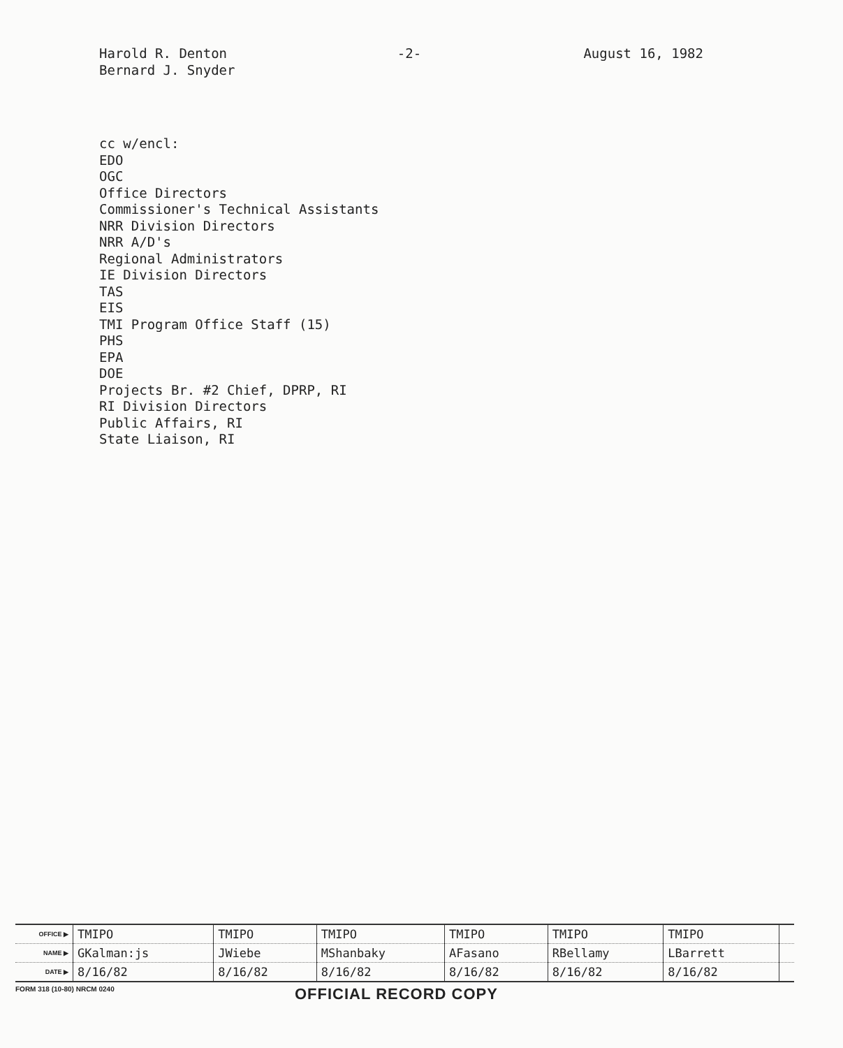Harold R. Denton
Bernard J. Snyder
-2- August 16, 1982
cc w/encl:
EDO
OGC
Office Directors
Commissioner's Technical Assistants
NRR Division Directors
NRR A/D's
Regional Administrators
IE Division Directors
TAS
EIS
TMI Program Office Staff (15)
PHS
EPA
DOE
Projects Br. #2 Chief, DPRP, RI
RI Division Directors
Public Affairs, RI
State Liaison, RI
| OFFICE ▶ | TMIPO | TMIPO | TMIPO | TMIPO | TMIPO | TMIPO | |
| NAME ▶ | GKalman:js | JWiebe | MShanbaky | AFasano | RBellamy | LBarrett | |
| DATE ▶ | 8/16/82 | 8/16/82 | 8/16/82 | 8/16/82 | 8/16/82 | 8/16/82 | |
FORM 318 (10-80) NRCM 0240
OFFICIAL RECORD COPY